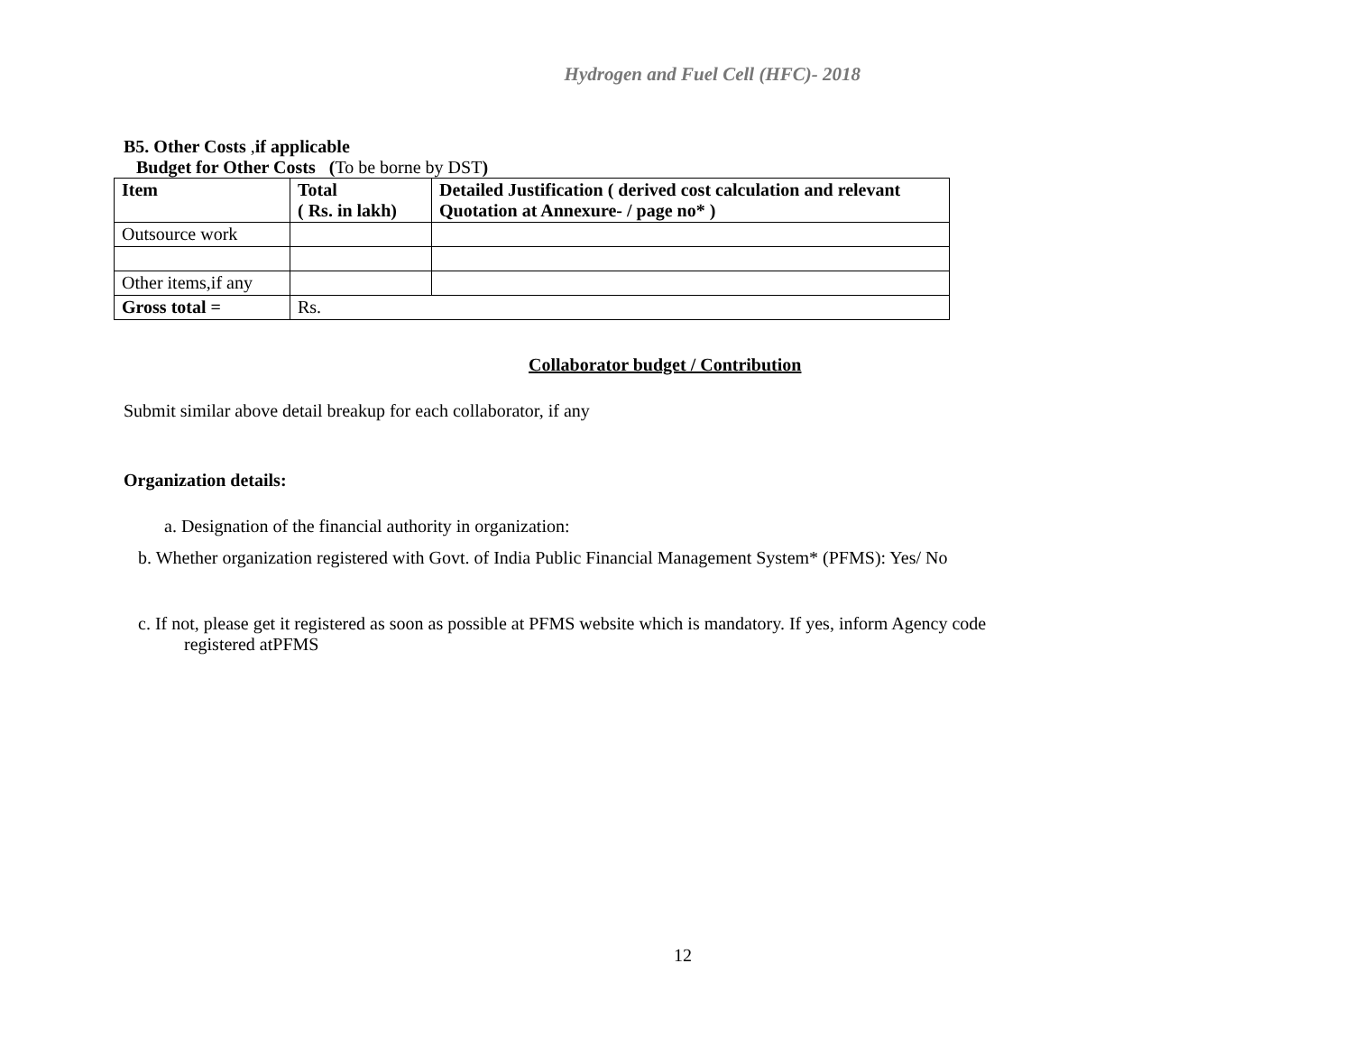Hydrogen and Fuel Cell (HFC)- 2018
B5. Other Costs ,if applicable
Budget for Other Costs (To be borne by DST)
| Item | Total ( Rs. in lakh) | Detailed Justification ( derived cost calculation and relevant Quotation at Annexure- / page no* ) |
| --- | --- | --- |
| Outsource work | | |
| Other items,if any | | |
| Gross total = | Rs. | |
Collaborator budget / Contribution
Submit similar above detail breakup for each collaborator, if any
Organization details:
a. Designation of the financial authority in organization:
b. Whether organization registered with Govt. of India Public Financial Management System* (PFMS): Yes/ No
c. If not, please get it registered as soon as possible at PFMS website which is mandatory. If yes, inform Agency code
registered atPFMS
12